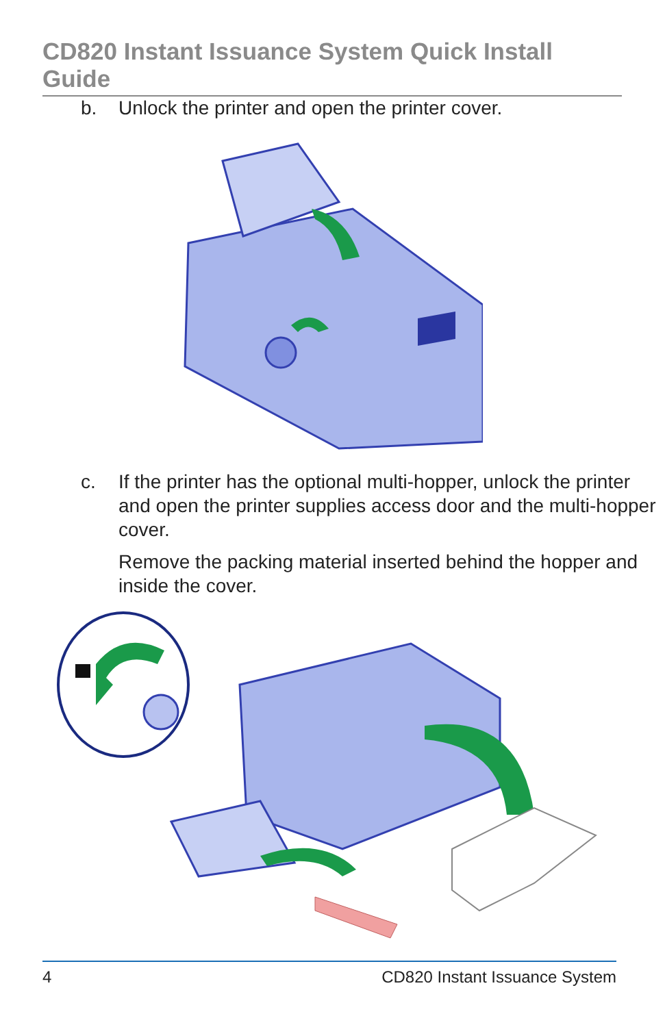CD820 Instant Issuance System Quick Install Guide
b. Unlock the printer and open the printer cover.
c. If the printer has the optional multi-hopper, unlock the printer and open the printer supplies access door and the multi-hopper cover.
Remove the packing material inserted behind the hopper and inside the cover.
4 CD820 Instant Issuance System